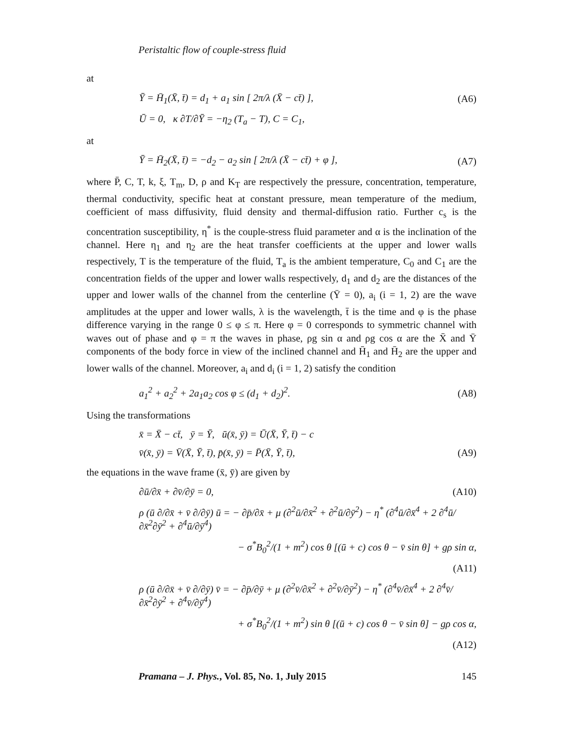Peristaltic flow of couple-stress fluid
at
Ȳ = H̄<sub>1</sub>(X̄, t̄) = d<sub>1</sub> + a<sub>1</sub> sin [ 2π/λ (X̄ − ct̄) ], (A6)
Ū = 0, κ ∂T/∂Ȳ = −η<sub>2</sub> (T<sub>a</sub> − T), C = C<sub>1</sub>,
at
Ȳ = H̄<sub>2</sub>(X̄, t̄) = −d<sub>2</sub> − a<sub>2</sub> sin [ 2π/λ (X̄ − ct̄) + φ ], (A7)
where P̄, C, T, k, ξ, T<sub>m</sub>, D, ρ and K<sub>T</sub> are respectively the pressure, concentration, temperature, thermal conductivity, specific heat at constant pressure, mean temperature of the medium, coefficient of mass diffusivity, fluid density and thermal-diffusion ratio. Further c<sub>s</sub> is the concentration susceptibility, η<sup>*</sup> is the couple-stress fluid parameter and α is the inclination of the channel. Here η<sub>1</sub> and η<sub>2</sub> are the heat transfer coefficients at the upper and lower walls respectively, T is the temperature of the fluid, T<sub>a</sub> is the ambient temperature, C<sub>0</sub> and C<sub>1</sub> are the concentration fields of the upper and lower walls respectively, d<sub>1</sub> and d<sub>2</sub> are the distances of the upper and lower walls of the channel from the centerline (Ȳ = 0), a<sub>i</sub> (i = 1, 2) are the wave amplitudes at the upper and lower walls, λ is the wavelength, t̄ is the time and φ is the phase difference varying in the range 0 ≤ φ ≤ π. Here φ = 0 corresponds to symmetric channel with waves out of phase and φ = π the waves in phase, ρg sin α and ρg cos α are the X̄ and Ȳ components of the body force in view of the inclined channel and H̄<sub>1</sub> and H̄<sub>2</sub> are the upper and lower walls of the channel. Moreover, a<sub>i</sub> and d<sub>i</sub> (i = 1, 2) satisfy the condition
a<sub>1</sub><sup>2</sup> + a<sub>2</sub><sup>2</sup> + 2a<sub>1</sub>a<sub>2</sub> cos φ ≤ (d<sub>1</sub> + d<sub>2</sub>)<sup>2</sup>. (A8)
Using the transformations
x̄ = X̄ − ct̄, ȳ = Ȳ, ū(x̄, ȳ) = Ū(X̄, Ȳ, t̄) − c
v̄(x̄, ȳ) = V̄(X̄, Ȳ, t̄), p̄(x̄, ȳ) = P̄(X̄, Ȳ, t̄), (A9)
the equations in the wave frame (x̄, ȳ) are given by
∂ū/∂x̄ + ∂v̄/∂ȳ = 0, (A10)
ρ (ū ∂/∂x̄ + v̄ ∂/∂ȳ) ū = − ∂p̄/∂x̄ + μ (∂<sup>2</sup>ū/∂x̄<sup>2</sup> + ∂<sup>2</sup>ū/∂ȳ<sup>2</sup>) − η<sup>*</sup> (∂<sup>4</sup>ū/∂x̄<sup>4</sup> + 2 ∂<sup>4</sup>ū/∂x̄<sup>2</sup>∂ȳ<sup>2</sup> + ∂<sup>4</sup>ū/∂ȳ<sup>4</sup>)
− σ<sup>*</sup>B<sub>0</sub><sup>2</sup>/(1 + m<sup>2</sup>) cos θ [(ū + c) cos θ − v̄ sin θ] + gρ sin α,
(A11)
ρ (ū ∂/∂x̄ + v̄ ∂/∂ȳ) v̄ = − ∂p̄/∂ȳ + μ (∂<sup>2</sup>v̄/∂x̄<sup>2</sup> + ∂<sup>2</sup>v̄/∂ȳ<sup>2</sup>) − η<sup>*</sup> (∂<sup>4</sup>v̄/∂x̄<sup>4</sup> + 2 ∂<sup>4</sup>v̄/∂x̄<sup>2</sup>∂ȳ<sup>2</sup> + ∂<sup>4</sup>v̄/∂ȳ<sup>4</sup>)
+ σ<sup>*</sup>B<sub>0</sub><sup>2</sup>/(1 + m<sup>2</sup>) sin θ [(ū + c) cos θ − v̄ sin θ] − gρ cos α,
(A12)
Pramana – J. Phys., Vol. 85, No. 1, July 2015 145